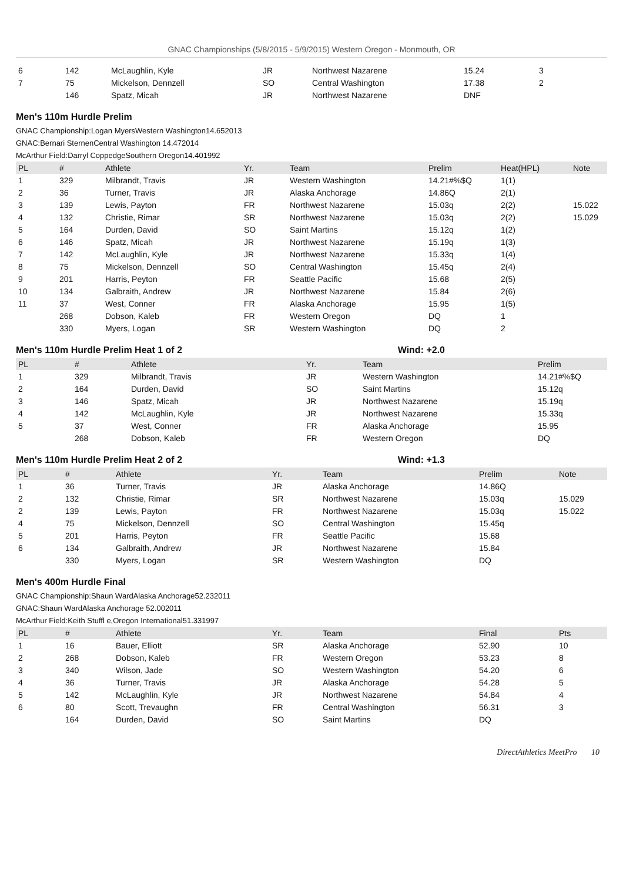GNAC Championships (5/8/2015 - 5/9/2015) Western Oregon - Monmouth, OR
| 6 | 142 | McLaughlin, Kyle | JR | Northwest Nazarene | 15.24 | 3 |
| 7 | 75 | Mickelson, Dennzell | SO | Central Washington | 17.38 | 2 |
| | 146 | Spatz, Micah | JR | Northwest Nazarene | DNF | |
Men's 110m Hurdle Prelim
GNAC Championship:Logan MyersWestern Washington14.652013
GNAC:Bernari SternenCentral Washington 14.472014
McArthur Field:Darryl CoppedgeSouthern Oregon14.401992
| PL | # | Athlete | Yr. | Team | Prelim | Heat(HPL) | Note |
| --- | --- | --- | --- | --- | --- | --- | --- |
| 1 | 329 | Milbrandt, Travis | JR | Western Washington | 14.21#%$Q | 1(1) | |
| 2 | 36 | Turner, Travis | JR | Alaska Anchorage | 14.86Q | 2(1) | |
| 3 | 139 | Lewis, Payton | FR | Northwest Nazarene | 15.03q | 2(2) | 15.022 |
| 4 | 132 | Christie, Rimar | SR | Northwest Nazarene | 15.03q | 2(2) | 15.029 |
| 5 | 164 | Durden, David | SO | Saint Martins | 15.12q | 1(2) | |
| 6 | 146 | Spatz, Micah | JR | Northwest Nazarene | 15.19q | 1(3) | |
| 7 | 142 | McLaughlin, Kyle | JR | Northwest Nazarene | 15.33q | 1(4) | |
| 8 | 75 | Mickelson, Dennzell | SO | Central Washington | 15.45q | 2(4) | |
| 9 | 201 | Harris, Peyton | FR | Seattle Pacific | 15.68 | 2(5) | |
| 10 | 134 | Galbraith, Andrew | JR | Northwest Nazarene | 15.84 | 2(6) | |
| 11 | 37 | West, Conner | FR | Alaska Anchorage | 15.95 | 1(5) | |
| | 268 | Dobson, Kaleb | FR | Western Oregon | DQ | 1 | |
| | 330 | Myers, Logan | SR | Western Washington | DQ | 2 | |
Men's 110m Hurdle Prelim Heat 1 of 2 Wind: +2.0
| PL | # | Athlete | Yr. | Team | Prelim |
| --- | --- | --- | --- | --- | --- |
| 1 | 329 | Milbrandt, Travis | JR | Western Washington | 14.21#%$Q |
| 2 | 164 | Durden, David | SO | Saint Martins | 15.12q |
| 3 | 146 | Spatz, Micah | JR | Northwest Nazarene | 15.19q |
| 4 | 142 | McLaughlin, Kyle | JR | Northwest Nazarene | 15.33q |
| 5 | 37 | West, Conner | FR | Alaska Anchorage | 15.95 |
| | 268 | Dobson, Kaleb | FR | Western Oregon | DQ |
Men's 110m Hurdle Prelim Heat 2 of 2 Wind: +1.3
| PL | # | Athlete | Yr. | Team | Prelim | Note |
| --- | --- | --- | --- | --- | --- | --- |
| 1 | 36 | Turner, Travis | JR | Alaska Anchorage | 14.86Q | |
| 2 | 132 | Christie, Rimar | SR | Northwest Nazarene | 15.03q | 15.029 |
| 2 | 139 | Lewis, Payton | FR | Northwest Nazarene | 15.03q | 15.022 |
| 4 | 75 | Mickelson, Dennzell | SO | Central Washington | 15.45q | |
| 5 | 201 | Harris, Peyton | FR | Seattle Pacific | 15.68 | |
| 6 | 134 | Galbraith, Andrew | JR | Northwest Nazarene | 15.84 | |
| | 330 | Myers, Logan | SR | Western Washington | DQ | |
Men's 400m Hurdle Final
GNAC Championship:Shaun WardAlaska Anchorage52.232011
GNAC:Shaun WardAlaska Anchorage 52.002011
McArthur Field:Keith Stuffl e,Oregon International51.331997
| PL | # | Athlete | Yr. | Team | Final | Pts |
| --- | --- | --- | --- | --- | --- | --- |
| 1 | 16 | Bauer, Elliott | SR | Alaska Anchorage | 52.90 | 10 |
| 2 | 268 | Dobson, Kaleb | FR | Western Oregon | 53.23 | 8 |
| 3 | 340 | Wilson, Jade | SO | Western Washington | 54.20 | 6 |
| 4 | 36 | Turner, Travis | JR | Alaska Anchorage | 54.28 | 5 |
| 5 | 142 | McLaughlin, Kyle | JR | Northwest Nazarene | 54.84 | 4 |
| 6 | 80 | Scott, Trevaughn | FR | Central Washington | 56.31 | 3 |
| | 164 | Durden, David | SO | Saint Martins | DQ | |
DirectAthletics MeetPro 10